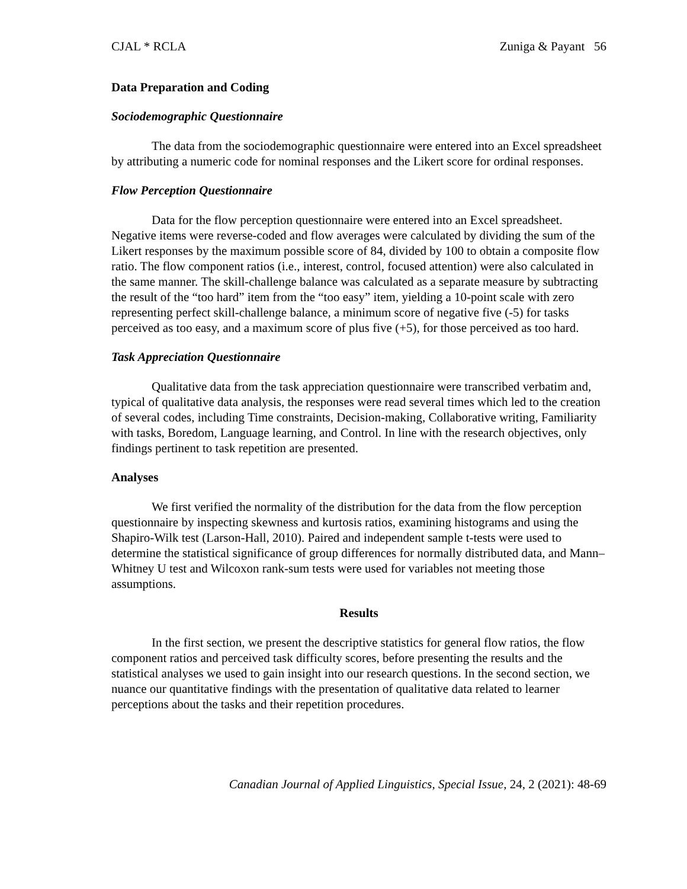CJAL * RCLA Zuniga & Payant 56
Data Preparation and Coding
Sociodemographic Questionnaire
The data from the sociodemographic questionnaire were entered into an Excel spreadsheet by attributing a numeric code for nominal responses and the Likert score for ordinal responses.
Flow Perception Questionnaire
Data for the flow perception questionnaire were entered into an Excel spreadsheet. Negative items were reverse-coded and flow averages were calculated by dividing the sum of the Likert responses by the maximum possible score of 84, divided by 100 to obtain a composite flow ratio. The flow component ratios (i.e., interest, control, focused attention) were also calculated in the same manner. The skill-challenge balance was calculated as a separate measure by subtracting the result of the “too hard” item from the “too easy” item, yielding a 10-point scale with zero representing perfect skill-challenge balance, a minimum score of negative five (-5) for tasks perceived as too easy, and a maximum score of plus five (+5), for those perceived as too hard.
Task Appreciation Questionnaire
Qualitative data from the task appreciation questionnaire were transcribed verbatim and, typical of qualitative data analysis, the responses were read several times which led to the creation of several codes, including Time constraints, Decision-making, Collaborative writing, Familiarity with tasks, Boredom, Language learning, and Control. In line with the research objectives, only findings pertinent to task repetition are presented.
Analyses
We first verified the normality of the distribution for the data from the flow perception questionnaire by inspecting skewness and kurtosis ratios, examining histograms and using the Shapiro-Wilk test (Larson-Hall, 2010). Paired and independent sample t-tests were used to determine the statistical significance of group differences for normally distributed data, and Mann–Whitney U test and Wilcoxon rank-sum tests were used for variables not meeting those assumptions.
Results
In the first section, we present the descriptive statistics for general flow ratios, the flow component ratios and perceived task difficulty scores, before presenting the results and the statistical analyses we used to gain insight into our research questions. In the second section, we nuance our quantitative findings with the presentation of qualitative data related to learner perceptions about the tasks and their repetition procedures.
Canadian Journal of Applied Linguistics, Special Issue, 24, 2 (2021): 48-69